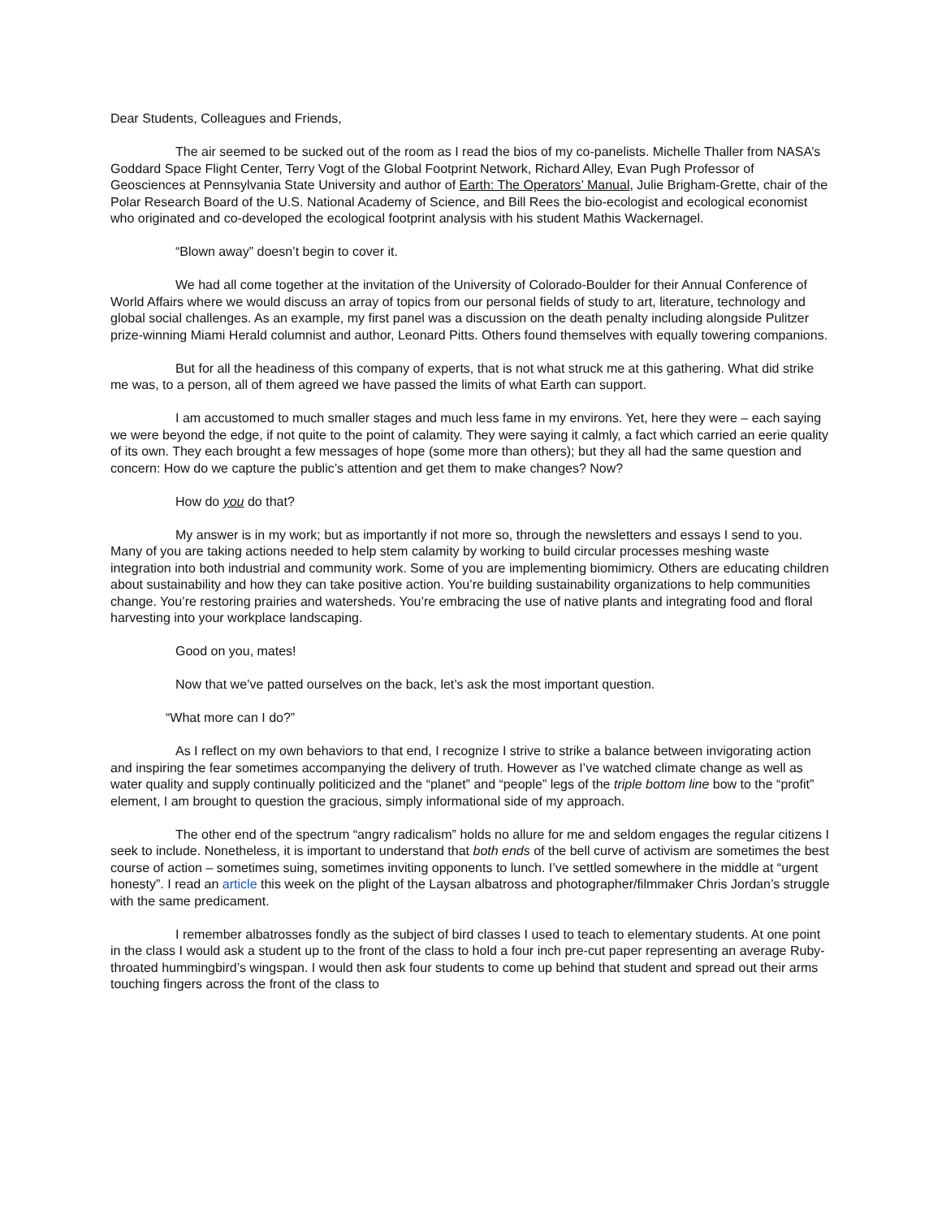Dear Students, Colleagues and Friends,
The air seemed to be sucked out of the room as I read the bios of my co-panelists. Michelle Thaller from NASA’s Goddard Space Flight Center, Terry Vogt of the Global Footprint Network, Richard Alley, Evan Pugh Professor of Geosciences at Pennsylvania State University and author of Earth: The Operators’ Manual, Julie Brigham-Grette, chair of the Polar Research Board of the U.S. National Academy of Science, and Bill Rees the bio-ecologist and ecological economist who originated and co-developed the ecological footprint analysis with his student Mathis Wackernagel.
“Blown away” doesn’t begin to cover it.
We had all come together at the invitation of the University of Colorado-Boulder for their Annual Conference of World Affairs where we would discuss an array of topics from our personal fields of study to art, literature, technology and global social challenges. As an example, my first panel was a discussion on the death penalty including alongside Pulitzer prize-winning Miami Herald columnist and author, Leonard Pitts. Others found themselves with equally towering companions.
But for all the headiness of this company of experts, that is not what struck me at this gathering. What did strike me was, to a person, all of them agreed we have passed the limits of what Earth can support.
I am accustomed to much smaller stages and much less fame in my environs. Yet, here they were – each saying we were beyond the edge, if not quite to the point of calamity. They were saying it calmly, a fact which carried an eerie quality of its own. They each brought a few messages of hope (some more than others); but they all had the same question and concern: How do we capture the public’s attention and get them to make changes? Now?
How do you do that?
My answer is in my work; but as importantly if not more so, through the newsletters and essays I send to you. Many of you are taking actions needed to help stem calamity by working to build circular processes meshing waste integration into both industrial and community work. Some of you are implementing biomimicry. Others are educating children about sustainability and how they can take positive action. You’re building sustainability organizations to help communities change. You’re restoring prairies and watersheds. You’re embracing the use of native plants and integrating food and floral harvesting into your workplace landscaping.
Good on you, mates!
Now that we’ve patted ourselves on the back, let’s ask the most important question.
“What more can I do?”
As I reflect on my own behaviors to that end, I recognize I strive to strike a balance between invigorating action and inspiring the fear sometimes accompanying the delivery of truth. However as I’ve watched climate change as well as water quality and supply continually politicized and the “planet” and “people” legs of the triple bottom line bow to the “profit” element, I am brought to question the gracious, simply informational side of my approach.
The other end of the spectrum “angry radicalism” holds no allure for me and seldom engages the regular citizens I seek to include. Nonetheless, it is important to understand that both ends of the bell curve of activism are sometimes the best course of action – sometimes suing, sometimes inviting opponents to lunch. I’ve settled somewhere in the middle at “urgent honesty”. I read an article this week on the plight of the Laysan albatross and photographer/filmmaker Chris Jordan’s struggle with the same predicament.
I remember albatrosses fondly as the subject of bird classes I used to teach to elementary students. At one point in the class I would ask a student up to the front of the class to hold a four inch pre-cut paper representing an average Ruby-throated hummingbird’s wingspan. I would then ask four students to come up behind that student and spread out their arms touching fingers across the front of the class to